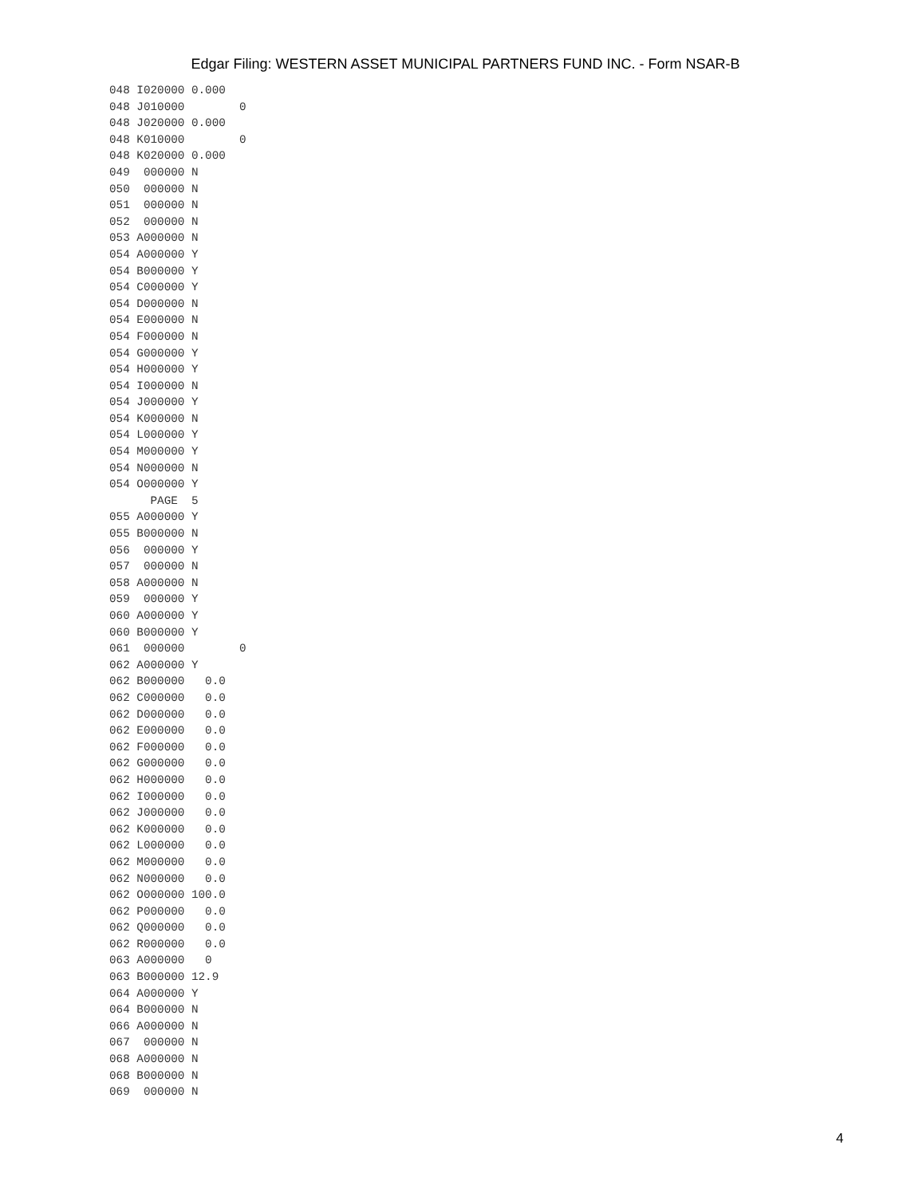Edgar Filing: WESTERN ASSET MUNICIPAL PARTNERS FUND INC. - Form NSAR-B
048 I020000 0.000
048 J010000        0
048 J020000 0.000
048 K010000        0
048 K020000 0.000
049  000000 N
050  000000 N
051  000000 N
052  000000 N
053 A000000 N
054 A000000 Y
054 B000000 Y
054 C000000 Y
054 D000000 N
054 E000000 N
054 F000000 N
054 G000000 Y
054 H000000 Y
054 I000000 N
054 J000000 Y
054 K000000 N
054 L000000 Y
054 M000000 Y
054 N000000 N
054 O000000 Y
      PAGE  5
055 A000000 Y
055 B000000 N
056  000000 Y
057  000000 N
058 A000000 N
059  000000 Y
060 A000000 Y
060 B000000 Y
061  000000        0
062 A000000 Y
062 B000000   0.0
062 C000000   0.0
062 D000000   0.0
062 E000000   0.0
062 F000000   0.0
062 G000000   0.0
062 H000000   0.0
062 I000000   0.0
062 J000000   0.0
062 K000000   0.0
062 L000000   0.0
062 M000000   0.0
062 N000000   0.0
062 O000000 100.0
062 P000000   0.0
062 Q000000   0.0
062 R000000   0.0
063 A000000   0
063 B000000 12.9
064 A000000 Y
064 B000000 N
066 A000000 N
067  000000 N
068 A000000 N
068 B000000 N
069  000000 N
4